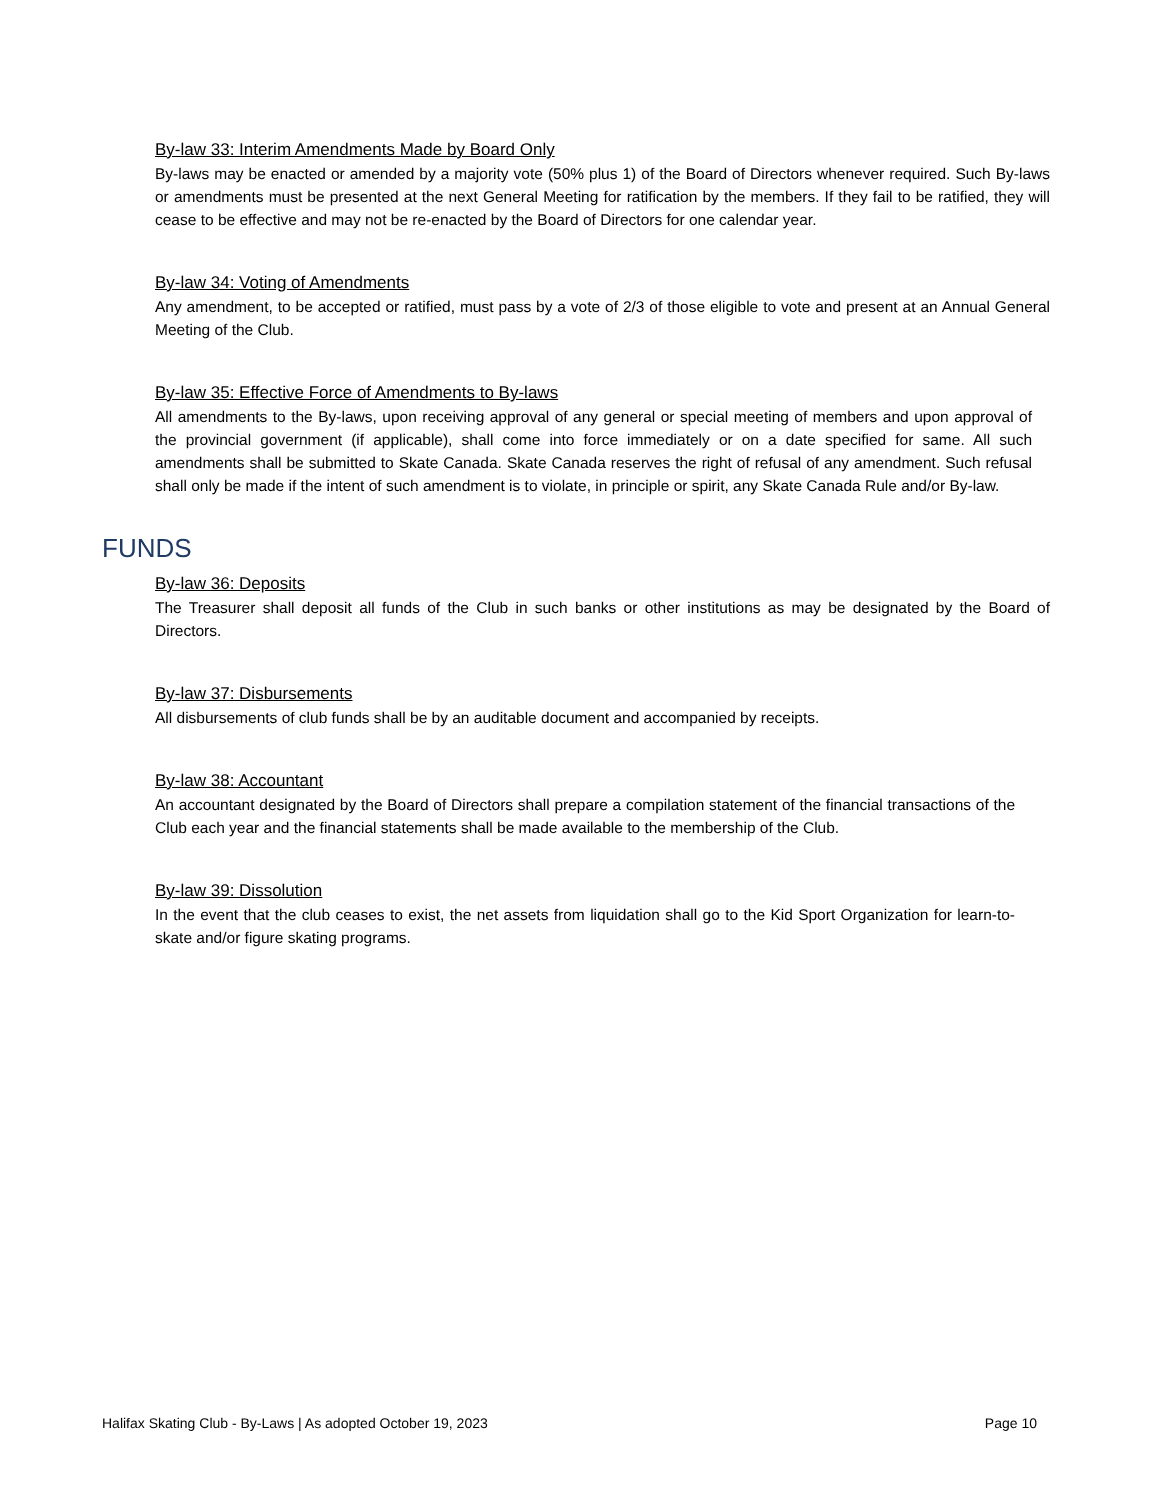By-law 33: Interim Amendments Made by Board Only
By-laws may be enacted or amended by a majority vote (50% plus 1) of the Board of Directors whenever required. Such By-laws or amendments must be presented at the next General Meeting for ratification by the members. If they fail to be ratified, they will cease to be effective and may not be re-enacted by the Board of Directors for one calendar year.
By-law 34: Voting of Amendments
Any amendment, to be accepted or ratified, must pass by a vote of 2/3 of those eligible to vote and present at an Annual General Meeting of the Club.
By-law 35: Effective Force of Amendments to By-laws
All amendments to the By-laws, upon receiving approval of any general or special meeting of members and upon approval of the provincial government (if applicable), shall come into force immediately or on a date specified for same. All such amendments shall be submitted to Skate Canada. Skate Canada reserves the right of refusal of any amendment. Such refusal shall only be made if the intent of such amendment is to violate, in principle or spirit, any Skate Canada Rule and/or By-law.
FUNDS
By-law 36: Deposits
The Treasurer shall deposit all funds of the Club in such banks or other institutions as may be designated by the Board of Directors.
By-law 37: Disbursements
All disbursements of club funds shall be by an auditable document and accompanied by receipts.
By-law 38: Accountant
An accountant designated by the Board of Directors shall prepare a compilation statement of the financial transactions of the Club each year and the financial statements shall be made available to the membership of the Club.
By-law 39: Dissolution
In the event that the club ceases to exist, the net assets from liquidation shall go to the Kid Sport Organization for learn-to-skate and/or figure skating programs.
Halifax Skating Club - By-Laws | As adopted October 19, 2023 Page 10